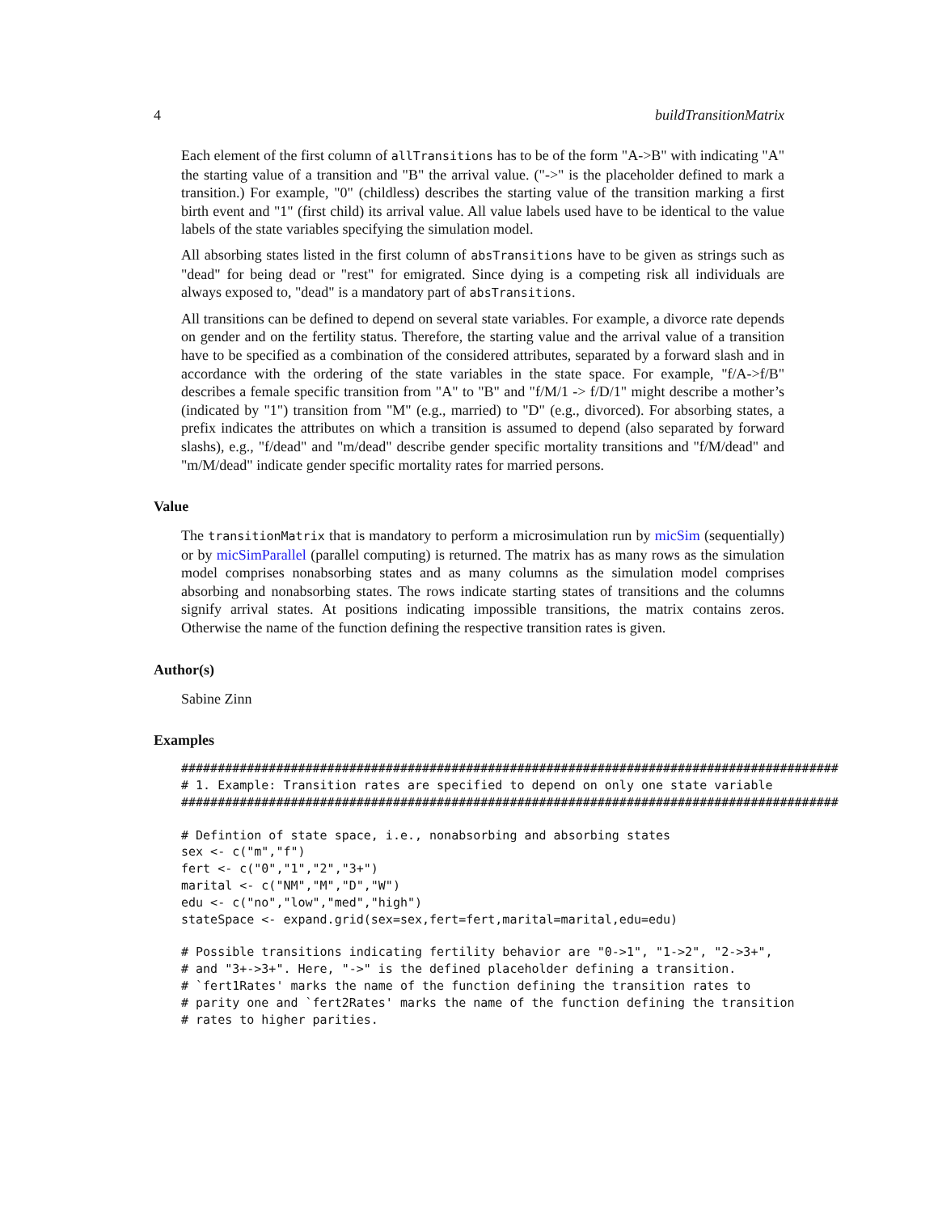4 buildTransitionMatrix
Each element of the first column of allTransitions has to be of the form "A->B" with indicating "A" the starting value of a transition and "B" the arrival value. ("->" is the placeholder defined to mark a transition.) For example, "0" (childless) describes the starting value of the transition marking a first birth event and "1" (first child) its arrival value. All value labels used have to be identical to the value labels of the state variables specifying the simulation model.
All absorbing states listed in the first column of absTransitions have to be given as strings such as "dead" for being dead or "rest" for emigrated. Since dying is a competing risk all individuals are always exposed to, "dead" is a mandatory part of absTransitions.
All transitions can be defined to depend on several state variables. For example, a divorce rate depends on gender and on the fertility status. Therefore, the starting value and the arrival value of a transition have to be specified as a combination of the considered attributes, separated by a forward slash and in accordance with the ordering of the state variables in the state space. For example, "f/A->f/B" describes a female specific transition from "A" to "B" and "f/M/1 -> f/D/1" might describe a mother’s (indicated by "1") transition from "M" (e.g., married) to "D" (e.g., divorced). For absorbing states, a prefix indicates the attributes on which a transition is assumed to depend (also separated by forward slashs), e.g., "f/dead" and "m/dead" describe gender specific mortality transitions and "f/M/dead" and "m/M/dead" indicate gender specific mortality rates for married persons.
Value
The transitionMatrix that is mandatory to perform a microsimulation run by micSim (sequentially) or by micSimParallel (parallel computing) is returned. The matrix has as many rows as the simulation model comprises nonabsorbing states and as many columns as the simulation model comprises absorbing and nonabsorbing states. The rows indicate starting states of transitions and the columns signify arrival states. At positions indicating impossible transitions, the matrix contains zeros. Otherwise the name of the function defining the respective transition rates is given.
Author(s)
Sabine Zinn
Examples
##########################################################################################
# 1. Example: Transition rates are specified to depend on only one state variable
##########################################################################################
# Defintion of state space, i.e., nonabsorbing and absorbing states
sex <- c("m","f")
fert <- c("0","1","2","3+")
marital <- c("NM","M","D","W")
edu <- c("no","low","med","high")
stateSpace <- expand.grid(sex=sex,fert=fert,marital=marital,edu=edu)
# Possible transitions indicating fertility behavior are "0->1", "1->2", "2->3+",
# and "3+->3+". Here, "->" is the defined placeholder defining a transition.
# `fert1Rates' marks the name of the function defining the transition rates to
# parity one and `fert2Rates' marks the name of the function defining the transition
# rates to higher parities.